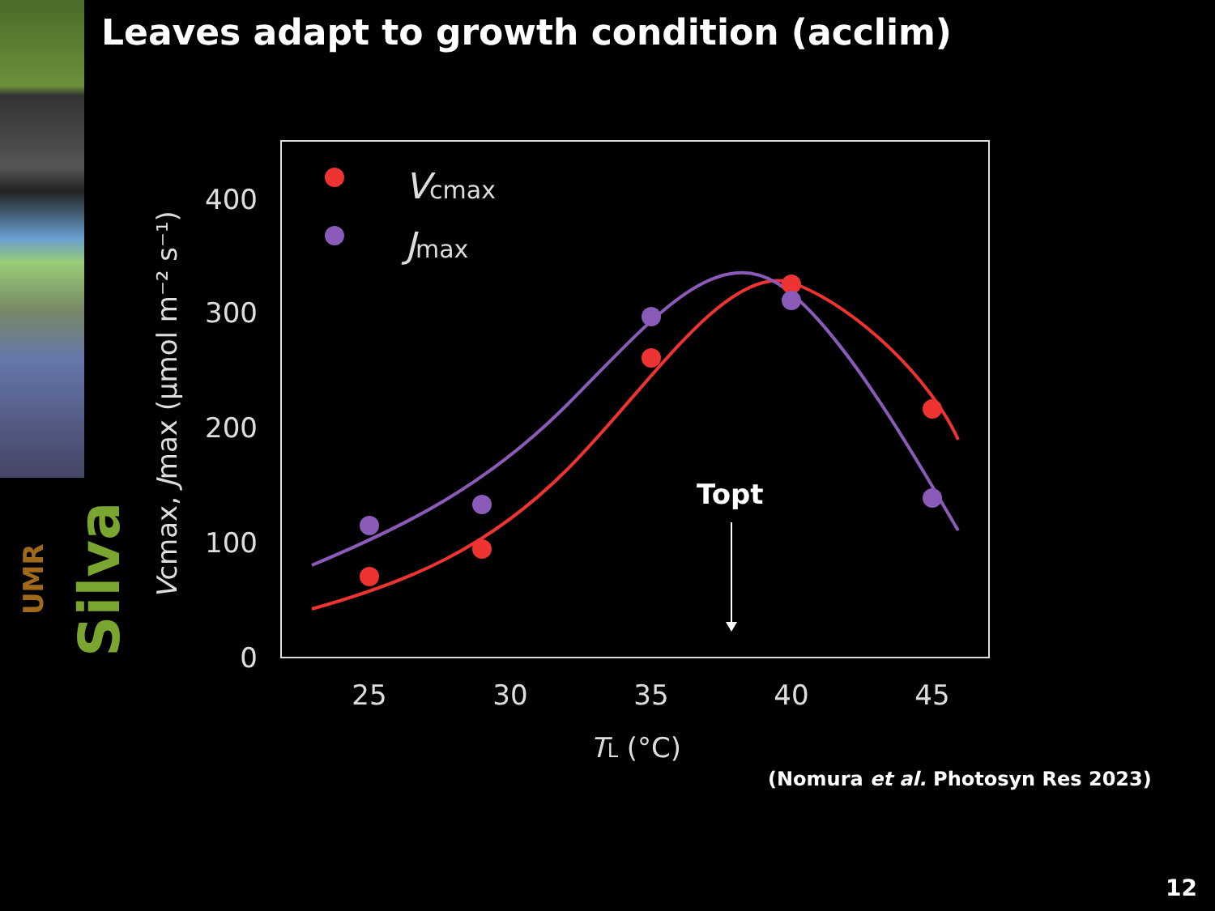UMR Silva
Leaves adapt to growth condition (acclim)
0
100
200
300
400
25
30
35
40
45
TL (°C)
Vcmax, Jmax (μmol m⁻² s⁻¹)
Vcmax
Jmax
Topt
(Nomura et al. Photosyn Res 2023)
12